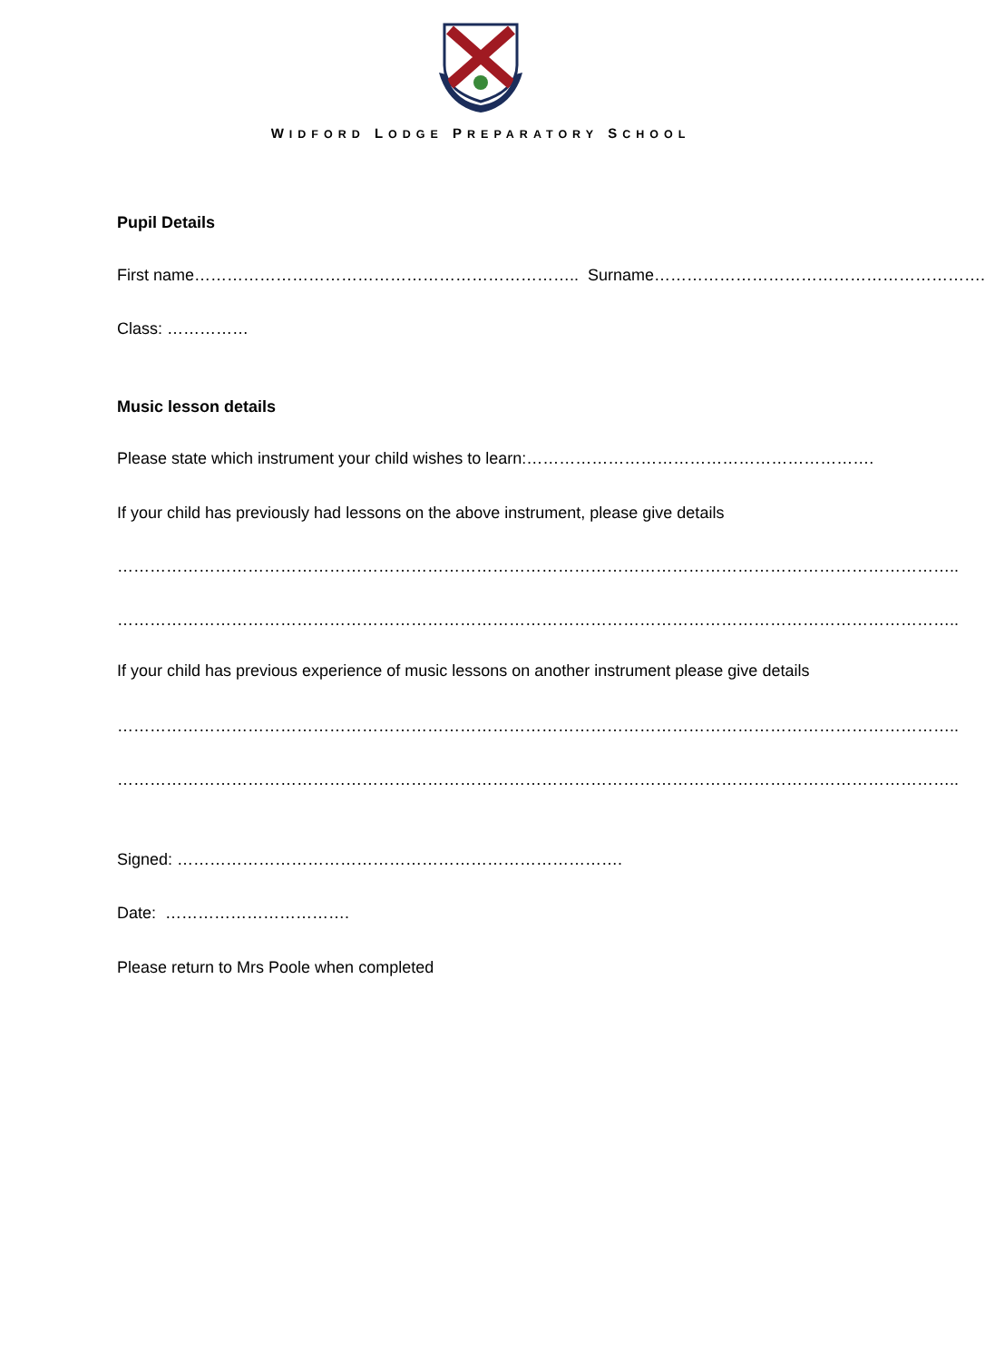WIDFORD LODGE PREPARATORY SCHOOL
Pupil Details
First name…………………………………………………………….. Surname…………………………………………………….
Class: ……………
Music lesson details
Please state which instrument your child wishes to learn:……………………………………………………….
If your child has previously had lessons on the above instrument, please give details
………………………………………………………………………………………………………………………………………..
………………………………………………………………………………………………………………………………………..
If your child has previous experience of music lessons on another instrument please give details
………………………………………………………………………………………………………………………………………..
………………………………………………………………………………………………………………………………………..
Signed: ……………………………………………………………………….
Date: …………………………….
Please return to Mrs Poole when completed